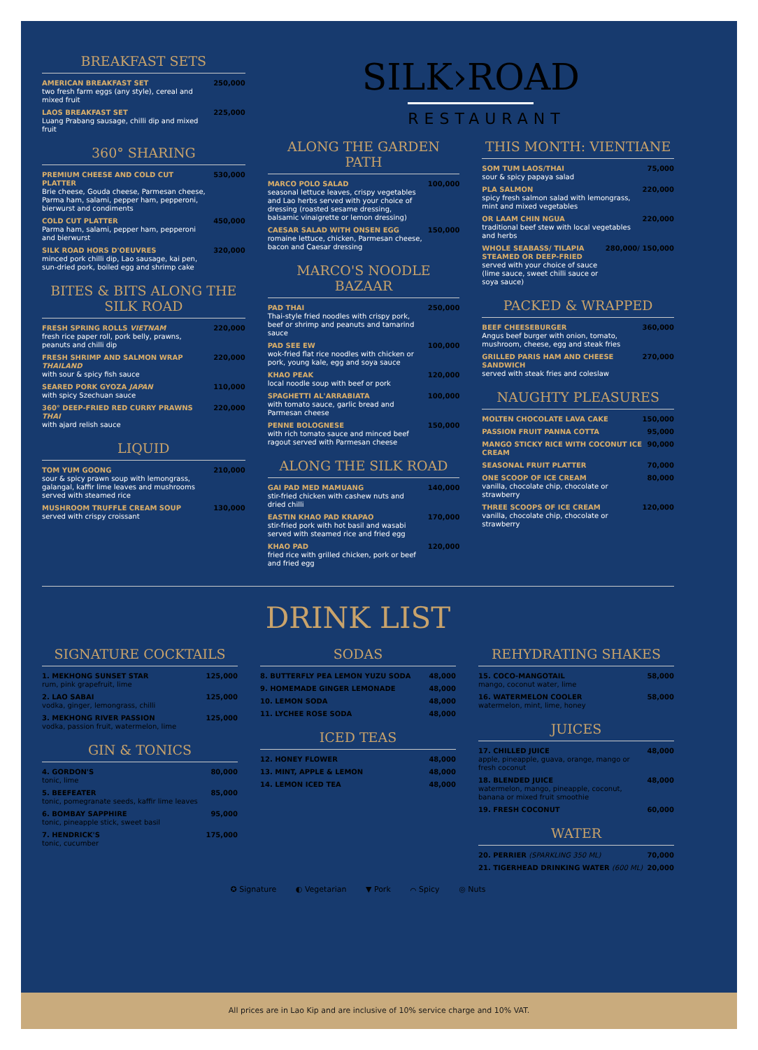BREAKFAST SETS
AMERICAN BREAKFAST SET
two fresh farm eggs (any style), cereal and mixed fruit
250,000
LAOS BREAKFAST SET
Luang Prabang sausage, chilli dip and mixed fruit
225,000
360° SHARING
PREMIUM CHEESE AND COLD CUT PLATTER
Brie cheese, Gouda cheese, Parmesan cheese, Parma ham, salami, pepper ham, pepperoni, bierwurst and condiments
530,000
COLD CUT PLATTER
Parma ham, salami, pepper ham, pepperoni and bierwurst
450,000
SILK ROAD HORS D'OEUVRES
minced pork chilli dip, Lao sausage, kai pen, sun-dried pork, boiled egg and shrimp cake
320,000
BITES & BITS ALONG THE SILK ROAD
FRESH SPRING ROLLS VIETNAM
fresh rice paper roll, pork belly, prawns, peanuts and chilli dip
220,000
FRESH SHRIMP AND SALMON WRAP THAILAND
with sour & spicy fish sauce
220,000
SEARED PORK GYOZA JAPAN
with spicy Szechuan sauce
110,000
360° DEEP-FRIED RED CURRY PRAWNS THAI
with ajard relish sauce
220,000
LIQUID
TOM YUM GOONG
sour & spicy prawn soup with lemongrass, galangal, kaffir lime leaves and mushrooms served with steamed rice
210,000
MUSHROOM TRUFFLE CREAM SOUP
served with crispy croissant
130,000
SILK›ROAD
RESTAURANT
ALONG THE GARDEN PATH
MARCO POLO SALAD
seasonal lettuce leaves, crispy vegetables and Lao herbs served with your choice of dressing (roasted sesame dressing, balsamic vinaigrette or lemon dressing)
100,000
CAESAR SALAD WITH ONSEN EGG
romaine lettuce, chicken, Parmesan cheese, bacon and Caesar dressing
150,000
MARCO'S NOODLE BAZAAR
PAD THAI
Thai-style fried noodles with crispy pork, beef or shrimp and peanuts and tamarind sauce
250,000
PAD SEE EW
wok-fried flat rice noodles with chicken or pork, young kale, egg and soya sauce
100,000
KHAO PEAK
local noodle soup with beef or pork
120,000
SPAGHETTI AL'ARRABIATA
with tomato sauce, garlic bread and Parmesan cheese
100,000
PENNE BOLOGNESE
with rich tomato sauce and minced beef ragout served with Parmesan cheese
150,000
ALONG THE SILK ROAD
GAI PAD MED MAMUANG
stir-fried chicken with cashew nuts and dried chilli
140,000
EASTIN KHAO PAD KRAPAO
stir-fried pork with hot basil and wasabi served with steamed rice and fried egg
170,000
KHAO PAD
fried rice with grilled chicken, pork or beef and fried egg
120,000
THIS MONTH: VIENTIANE
SOM TUM LAOS/THAI
sour & spicy papaya salad
75,000
PLA SALMON
spicy fresh salmon salad with lemongrass, mint and mixed vegetables
220,000
OR LAAM CHIN NGUA
traditional beef stew with local vegetables and herbs
220,000
WHOLE SEABASS/ TILAPIA STEAMED OR DEEP-FRIED
served with your choice of sauce (lime sauce, sweet chilli sauce or soya sauce)
280,000/ 150,000
PACKED & WRAPPED
BEEF CHEESEBURGER
Angus beef burger with onion, tomato, mushroom, cheese, egg and steak fries
360,000
GRILLED PARIS HAM AND CHEESE SANDWICH
served with steak fries and coleslaw
270,000
NAUGHTY PLEASURES
MOLTEN CHOCOLATE LAVA CAKE 150,000
PASSION FRUIT PANNA COTTA 95,000
MANGO STICKY RICE WITH COCONUT ICE CREAM
90,000
SEASONAL FRUIT PLATTER 70,000
ONE SCOOP OF ICE CREAM
vanilla, chocolate chip, chocolate or strawberry
80,000
THREE SCOOPS OF ICE CREAM
vanilla, chocolate chip, chocolate or strawberry
120,000
DRINK LIST
SIGNATURE COCKTAILS
1. MEKHONG SUNSET STAR
rum, pink grapefruit, lime
125,000
2. LAO SABAI
vodka, ginger, lemongrass, chilli
125,000
3. MEKHONG RIVER PASSION
vodka, passion fruit, watermelon, lime
125,000
GIN & TONICS
4. GORDON'S
tonic, lime
80,000
5. BEEFEATER
tonic, pomegranate seeds, kaffir lime leaves
85,000
6. BOMBAY SAPPHIRE
tonic, pineapple stick, sweet basil
95,000
7. HENDRICK'S
tonic, cucumber
175,000
SODAS
8. BUTTERFLY PEA LEMON YUZU SODA
48,000
9. HOMEMADE GINGER LEMONADE 48,000
10. LEMON SODA 48,000
11. LYCHEE ROSE SODA 48,000
ICED TEAS
12. HONEY FLOWER 48,000
13. MINT, APPLE & LEMON 48,000
14. LEMON ICED TEA 48,000
REHYDRATING SHAKES
15. COCO-MANGOTAIL
mango, coconut water, lime
58,000
16. WATERMELON COOLER
watermelon, mint, lime, honey
58,000
JUICES
17. CHILLED JUICE
apple, pineapple, guava, orange, mango or fresh coconut
48,000
18. BLENDED JUICE
watermelon, mango, pineapple, coconut, banana or mixed fruit smoothie
48,000
19. FRESH COCONUT 60,000
WATER
20. PERRIER (SPARKLING 350 ML) 70,000
21. TIGERHEAD DRINKING WATER (600 ML)
20,000
✪ Signature ◐ Vegetarian ▼ Pork ⌒ Spicy ◎ Nuts
All prices are in Lao Kip and are inclusive of 10% service charge and 10% VAT.